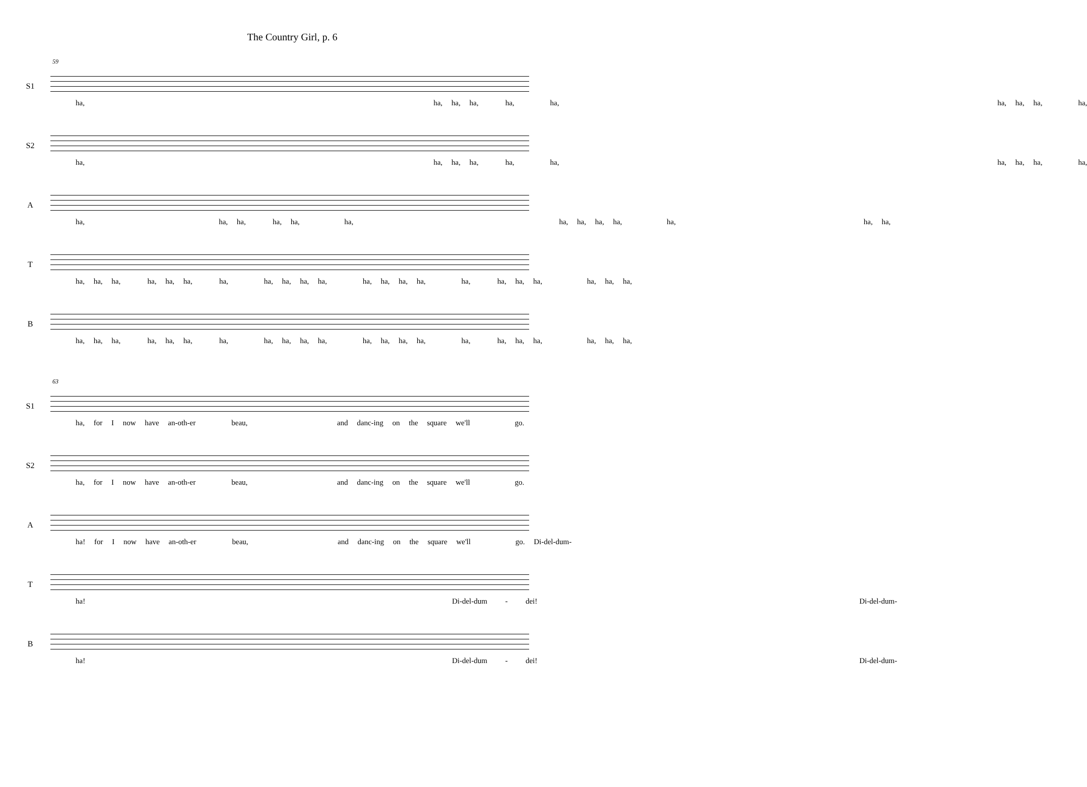The Country Girl, p. 6
59
S1
ha, ha, ha, ha, ha, ha, ha, ha, ha, ha,
S2
ha, ha, ha, ha, ha, ha, ha, ha, ha, ha,
A
ha, ha, ha, ha, ha, ha, ha, ha, ha, ha, ha, ha, ha,
T
ha, ha, ha, ha, ha, ha, ha, ha, ha, ha, ha, ha, ha, ha, ha, ha, ha, ha, ha, ha, ha, ha,
B
ha, ha, ha, ha, ha, ha, ha, ha, ha, ha, ha, ha, ha, ha, ha, ha, ha, ha, ha, ha, ha, ha,
63
S1
ha, for I now have an-oth-er beau, and danc-ing on the square we'll go.
S2
ha, for I now have an-oth-er beau, and danc-ing on the square we'll go.
A
ha! for I now have an-oth-er beau, and danc-ing on the square we'll go. Di-del-dum-
T
ha! Di-del-dum - dei! Di-del-dum-
B
ha! Di-del-dum - dei! Di-del-dum-